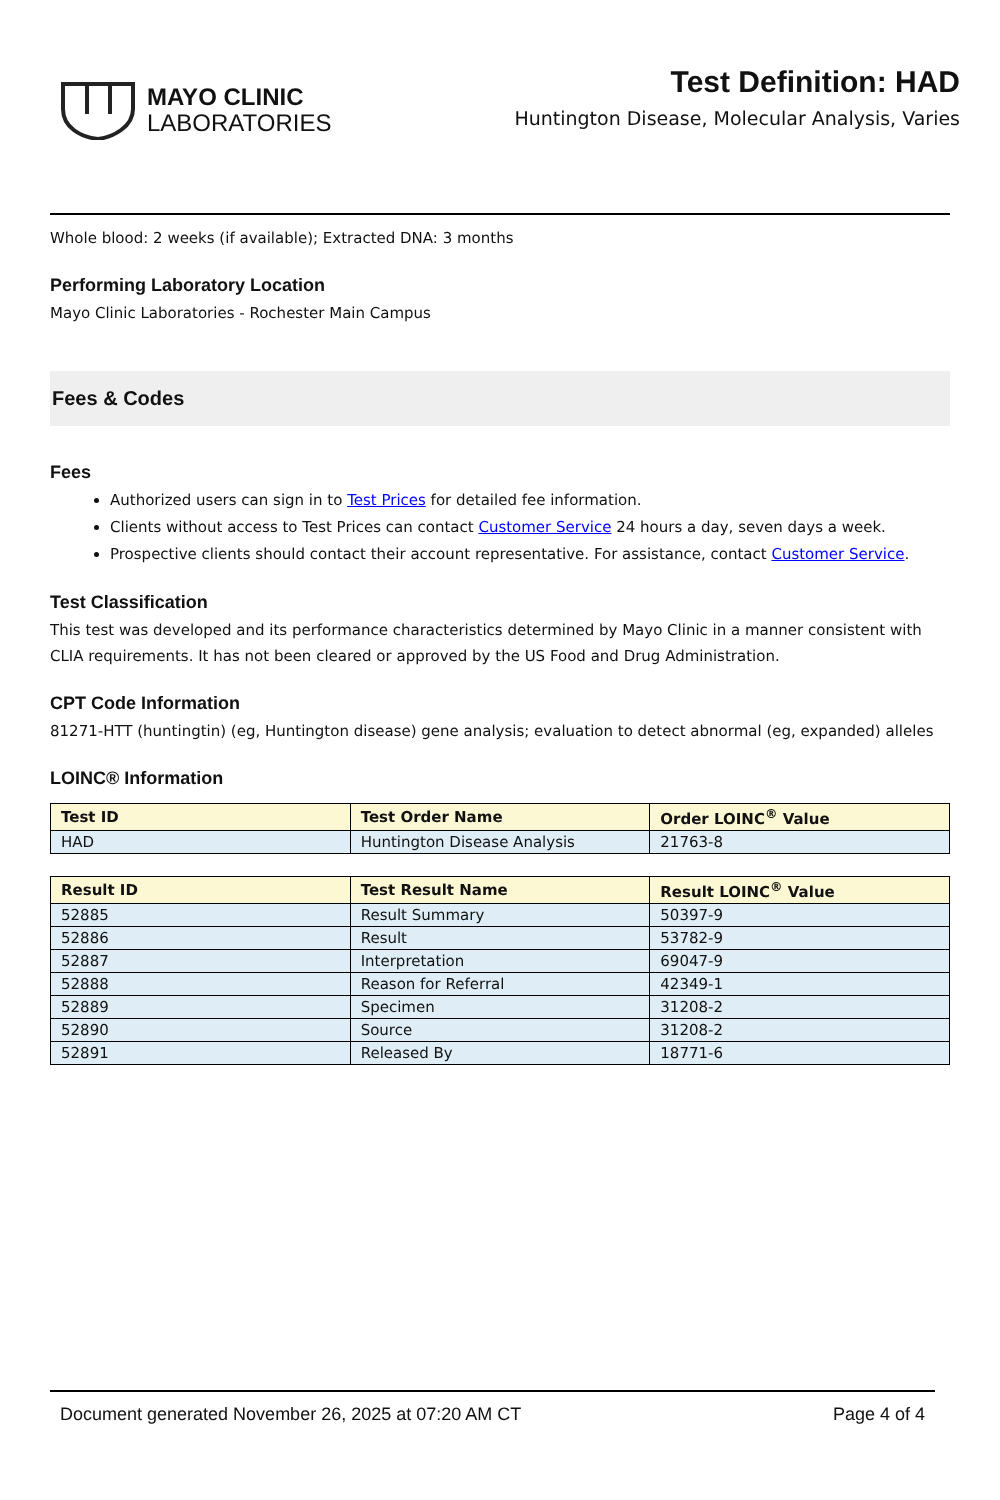MAYO CLINIC
LABORATORIES
Test Definition: HAD
Huntington Disease, Molecular Analysis, Varies
Whole blood: 2 weeks (if available); Extracted DNA: 3 months
Performing Laboratory Location
Mayo Clinic Laboratories - Rochester Main Campus
Fees & Codes
Fees
Authorized users can sign in to Test Prices for detailed fee information.
Clients without access to Test Prices can contact Customer Service 24 hours a day, seven days a week.
Prospective clients should contact their account representative. For assistance, contact Customer Service.
Test Classification
This test was developed and its performance characteristics determined by Mayo Clinic in a manner consistent with CLIA requirements. It has not been cleared or approved by the US Food and Drug Administration.
CPT Code Information
81271-HTT (huntingtin) (eg, Huntington disease) gene analysis; evaluation to detect abnormal (eg, expanded) alleles
LOINC® Information
| Test ID | Test Order Name | Order LOINC<sup>®</sup> Value |
| --- | --- | --- |
| HAD | Huntington Disease Analysis | 21763-8 |
| Result ID | Test Result Name | Result LOINC<sup>®</sup> Value |
| --- | --- | --- |
| 52885 | Result Summary | 50397-9 |
| 52886 | Result | 53782-9 |
| 52887 | Interpretation | 69047-9 |
| 52888 | Reason for Referral | 42349-1 |
| 52889 | Specimen | 31208-2 |
| 52890 | Source | 31208-2 |
| 52891 | Released By | 18771-6 |
Document generated November 26, 2025 at 07:20 AM CT Page 4 of 4